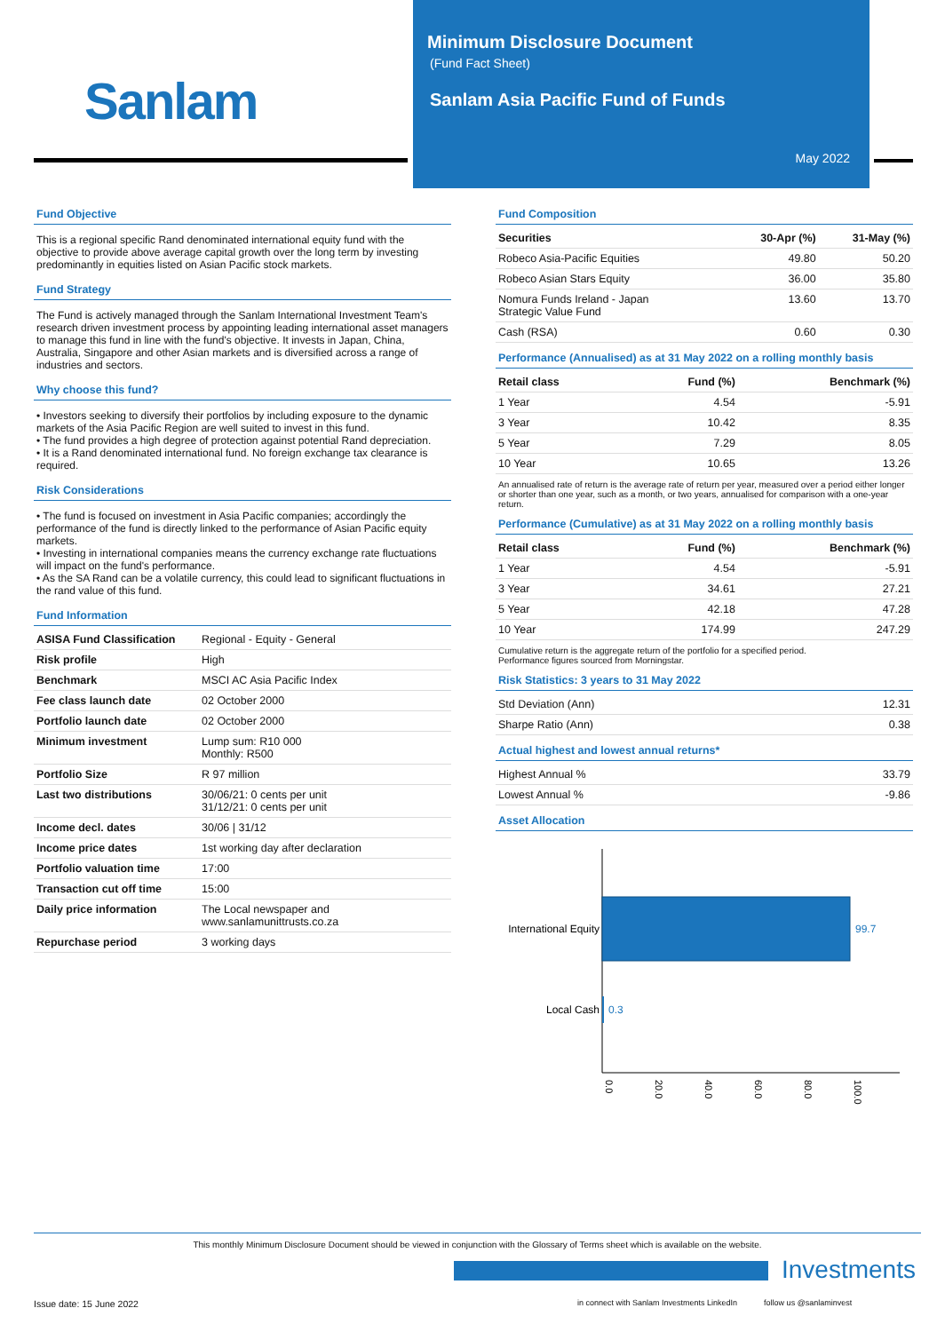Sanlam
Minimum Disclosure Document
(Fund Fact Sheet)
Sanlam Asia Pacific Fund of Funds
May 2022
Fund Objective
This is a regional specific Rand denominated international equity fund with the objective to provide above average capital growth over the long term by investing predominantly in equities listed on Asian Pacific stock markets.
Fund Strategy
The Fund is actively managed through the Sanlam International Investment Team's research driven investment process by appointing leading international asset managers to manage this fund in line with the fund's objective. It invests in Japan, China, Australia, Singapore and other Asian markets and is diversified across a range of industries and sectors.
Why choose this fund?
• Investors seeking to diversify their portfolios by including exposure to the dynamic markets of the Asia Pacific Region are well suited to invest in this fund.
• The fund provides a high degree of protection against potential Rand depreciation.
• It is a Rand denominated international fund. No foreign exchange tax clearance is required.
Risk Considerations
• The fund is focused on investment in Asia Pacific companies; accordingly the performance of the fund is directly linked to the performance of Asian Pacific equity markets.
• Investing in international companies means the currency exchange rate fluctuations will impact on the fund's performance.
• As the SA Rand can be a volatile currency, this could lead to significant fluctuations in the rand value of this fund.
Fund Information
| ASISA Fund Classification | Regional - Equity - General |
| Risk profile | High |
| Benchmark | MSCI AC Asia Pacific Index |
| Fee class launch date | 02 October 2000 |
| Portfolio launch date | 02 October 2000 |
| Minimum investment | Lump sum: R10 000 Monthly: R500 |
| Portfolio Size | R 97 million |
| Last two distributions | 30/06/21: 0 cents per unit 31/12/21: 0 cents per unit |
| Income decl. dates | 30/06 / 31/12 |
| Income price dates | 1st working day after declaration |
| Portfolio valuation time | 17:00 |
| Transaction cut off time | 15:00 |
| Daily price information | The Local newspaper and www.sanlamunittrusts.co.za |
| Repurchase period | 3 working days |
Fund Composition
| Securities | 30-Apr (%) | 31-May (%) |
| --- | --- | --- |
| Robeco Asia-Pacific Equities | 49.80 | 50.20 |
| Robeco Asian Stars Equity | 36.00 | 35.80 |
| Nomura Funds Ireland - Japan Strategic Value Fund | 13.60 | 13.70 |
| Cash (RSA) | 0.60 | 0.30 |
Performance (Annualised) as at 31 May 2022 on a rolling monthly basis
| Retail class | Fund (%) | Benchmark (%) |
| --- | --- | --- |
| 1 Year | 4.54 | -5.91 |
| 3 Year | 10.42 | 8.35 |
| 5 Year | 7.29 | 8.05 |
| 10 Year | 10.65 | 13.26 |
An annualised rate of return is the average rate of return per year, measured over a period either longer or shorter than one year, such as a month, or two years, annualised for comparison with a one-year return.
Performance (Cumulative) as at 31 May 2022 on a rolling monthly basis
| Retail class | Fund (%) | Benchmark (%) |
| --- | --- | --- |
| 1 Year | 4.54 | -5.91 |
| 3 Year | 34.61 | 27.21 |
| 5 Year | 42.18 | 47.28 |
| 10 Year | 174.99 | 247.29 |
Cumulative return is the aggregate return of the portfolio for a specified period.
Performance figures sourced from Morningstar.
Risk Statistics: 3 years to 31 May 2022
| Std Deviation (Ann) | 12.31 |
| Sharpe Ratio (Ann) | 0.38 |
Actual highest and lowest annual returns*
| Highest Annual % | 33.79 |
| Lowest Annual % | -9.86 |
Asset Allocation
International Equity
99.7
Local Cash
0.3
0.0
20.0
40.0
60.0
80.0
100.0
This monthly Minimum Disclosure Document should be viewed in conjunction with the Glossary of Terms sheet which is available on the website.
Investments
Issue date: 15 June 2022
in connect with Sanlam Investments LinkedIn follow us @sanlaminvest